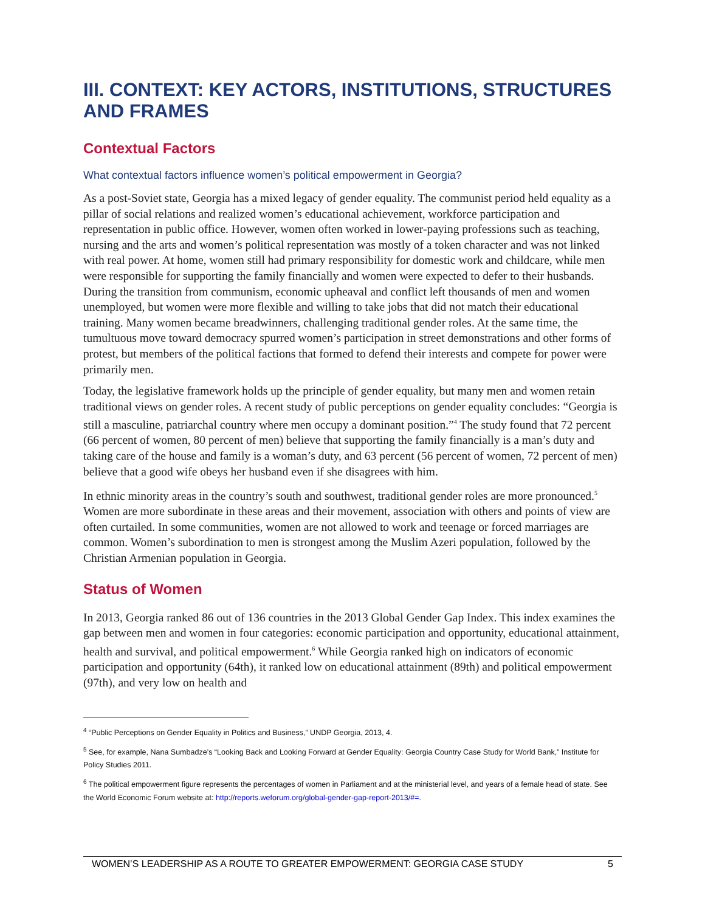III. CONTEXT: KEY ACTORS, INSTITUTIONS, STRUCTURES AND FRAMES
Contextual Factors
What contextual factors influence women’s political empowerment in Georgia?
As a post-Soviet state, Georgia has a mixed legacy of gender equality. The communist period held equality as a pillar of social relations and realized women’s educational achievement, workforce participation and representation in public office. However, women often worked in lower-paying professions such as teaching, nursing and the arts and women’s political representation was mostly of a token character and was not linked with real power. At home, women still had primary responsibility for domestic work and childcare, while men were responsible for supporting the family financially and women were expected to defer to their husbands. During the transition from communism, economic upheaval and conflict left thousands of men and women unemployed, but women were more flexible and willing to take jobs that did not match their educational training. Many women became breadwinners, challenging traditional gender roles. At the same time, the tumultuous move toward democracy spurred women’s participation in street demonstrations and other forms of protest, but members of the political factions that formed to defend their interests and compete for power were primarily men.
Today, the legislative framework holds up the principle of gender equality, but many men and women retain traditional views on gender roles. A recent study of public perceptions on gender equality concludes: “Georgia is still a masculine, patriarchal country where men occupy a dominant position.”<sup>4</sup> The study found that 72 percent (66 percent of women, 80 percent of men) believe that supporting the family financially is a man’s duty and taking care of the house and family is a woman’s duty, and 63 percent (56 percent of women, 72 percent of men) believe that a good wife obeys her husband even if she disagrees with him.
In ethnic minority areas in the country’s south and southwest, traditional gender roles are more pronounced.<sup>5</sup> Women are more subordinate in these areas and their movement, association with others and points of view are often curtailed. In some communities, women are not allowed to work and teenage or forced marriages are common. Women’s subordination to men is strongest among the Muslim Azeri population, followed by the Christian Armenian population in Georgia.
Status of Women
In 2013, Georgia ranked 86 out of 136 countries in the 2013 Global Gender Gap Index. This index examines the gap between men and women in four categories: economic participation and opportunity, educational attainment, health and survival, and political empowerment.<sup>6</sup> While Georgia ranked high on indicators of economic participation and opportunity (64th), it ranked low on educational attainment (89th) and political empowerment (97th), and very low on health and
<sup>4</sup> “Public Perceptions on Gender Equality in Politics and Business,” UNDP Georgia, 2013, 4.
<sup>5</sup> See, for example, Nana Sumbadze’s “Looking Back and Looking Forward at Gender Equality: Georgia Country Case Study for World Bank,” Institute for Policy Studies 2011.
<sup>6</sup> The political empowerment figure represents the percentages of women in Parliament and at the ministerial level, and years of a female head of state. See the World Economic Forum website at: http://reports.weforum.org/global-gender-gap-report-2013/#=.
WOMEN’S LEADERSHIP AS A ROUTE TO GREATER EMPOWERMENT: GEORGIA CASE STUDY 5